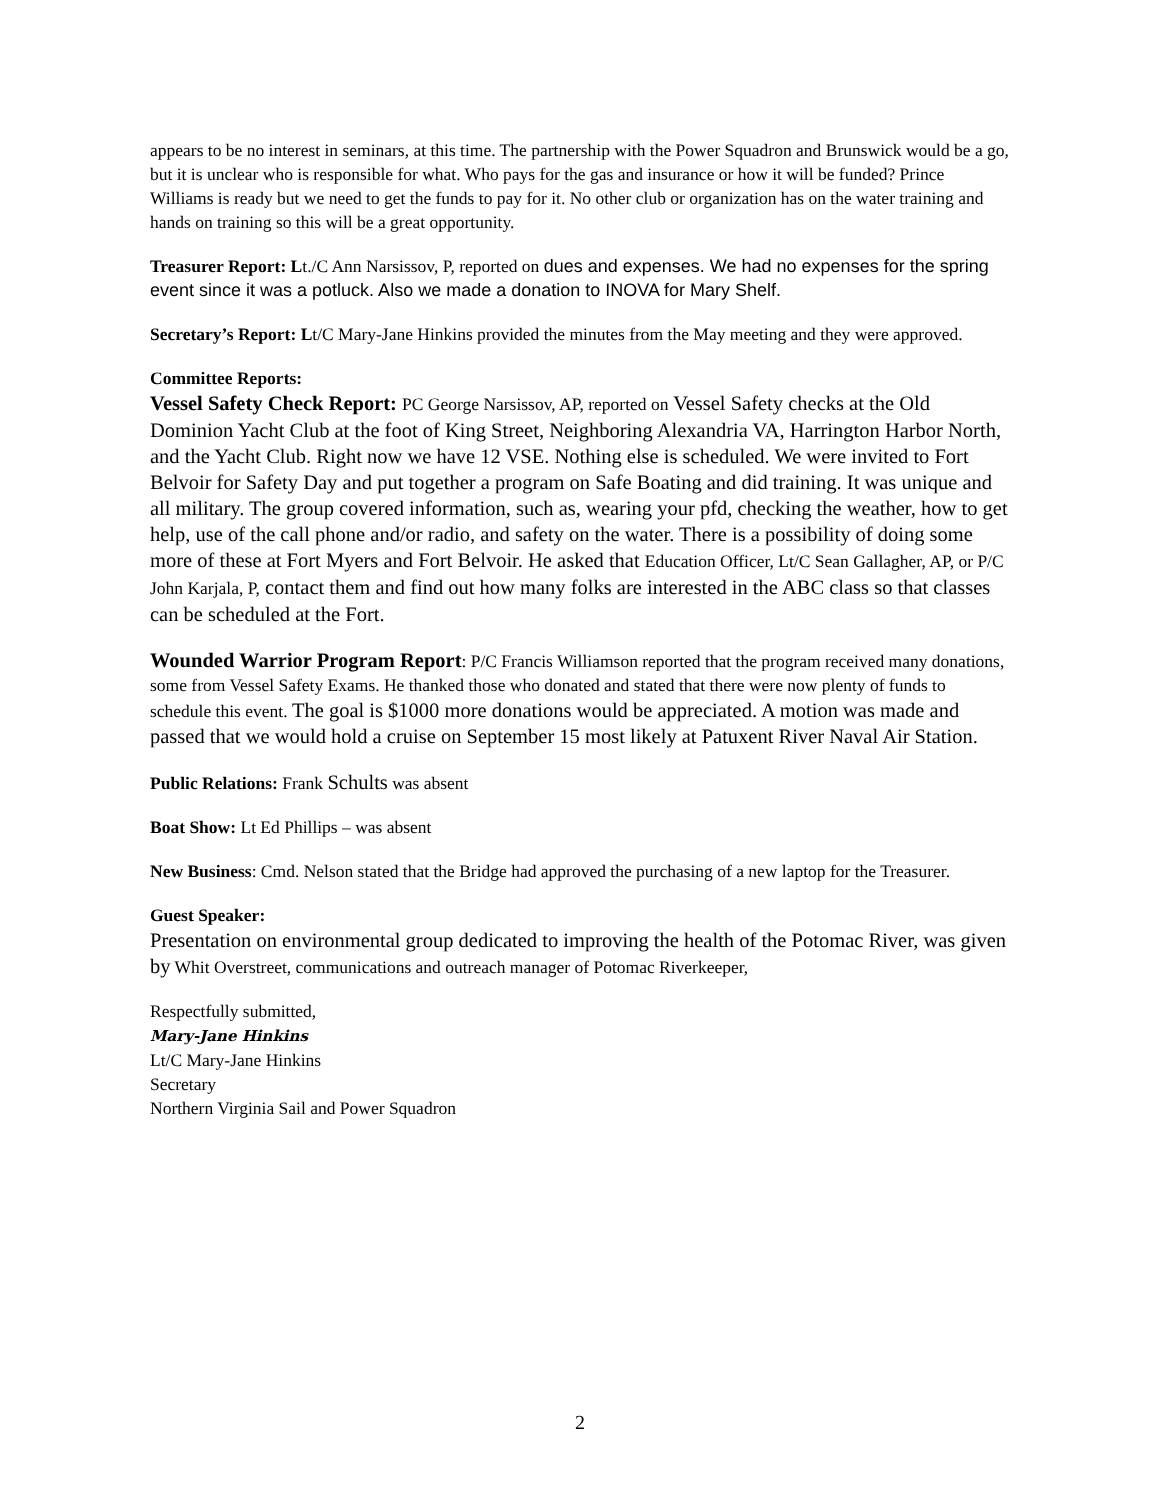appears to be no interest in seminars, at this time. The partnership with the Power Squadron and Brunswick would be a go, but it is unclear who is responsible for what. Who pays for the gas and insurance or how it will be funded? Prince Williams is ready but we need to get the funds to pay for it. No other club or organization has on the water training and hands on training so this will be a great opportunity.
Treasurer Report: Lt./C Ann Narsissov, P, reported on dues and expenses. We had no expenses for the spring event since it was a potluck. Also we made a donation to INOVA for Mary Shelf.
Secretary’s Report: Lt/C Mary-Jane Hinkins provided the minutes from the May meeting and they were approved.
Committee Reports:
Vessel Safety Check Report: PC George Narsissov, AP, reported on Vessel Safety checks at the Old Dominion Yacht Club at the foot of King Street, Neighboring Alexandria VA, Harrington Harbor North, and the Yacht Club. Right now we have 12 VSE. Nothing else is scheduled. We were invited to Fort Belvoir for Safety Day and put together a program on Safe Boating and did training. It was unique and all military. The group covered information, such as, wearing your pfd, checking the weather, how to get help, use of the call phone and/or radio, and safety on the water. There is a possibility of doing some more of these at Fort Myers and Fort Belvoir. He asked that Education Officer, Lt/C Sean Gallagher, AP, or P/C John Karjala, P, contact them and find out how many folks are interested in the ABC class so that classes can be scheduled at the Fort.
Wounded Warrior Program Report: P/C Francis Williamson reported that the program received many donations, some from Vessel Safety Exams. He thanked those who donated and stated that there were now plenty of funds to schedule this event. The goal is $1000 more donations would be appreciated. A motion was made and passed that we would hold a cruise on September 15 most likely at Patuxent River Naval Air Station.
Public Relations: Frank Schults was absent
Boat Show: Lt Ed Phillips – was absent
New Business: Cmd. Nelson stated that the Bridge had approved the purchasing of a new laptop for the Treasurer.
Guest Speaker:
Presentation on environmental group dedicated to improving the health of the Potomac River, was given by Whit Overstreet, communications and outreach manager of Potomac Riverkeeper,
Respectfully submitted,
Mary-Jane Hinkins
Lt/C Mary-Jane Hinkins
Secretary
Northern Virginia Sail and Power Squadron
2